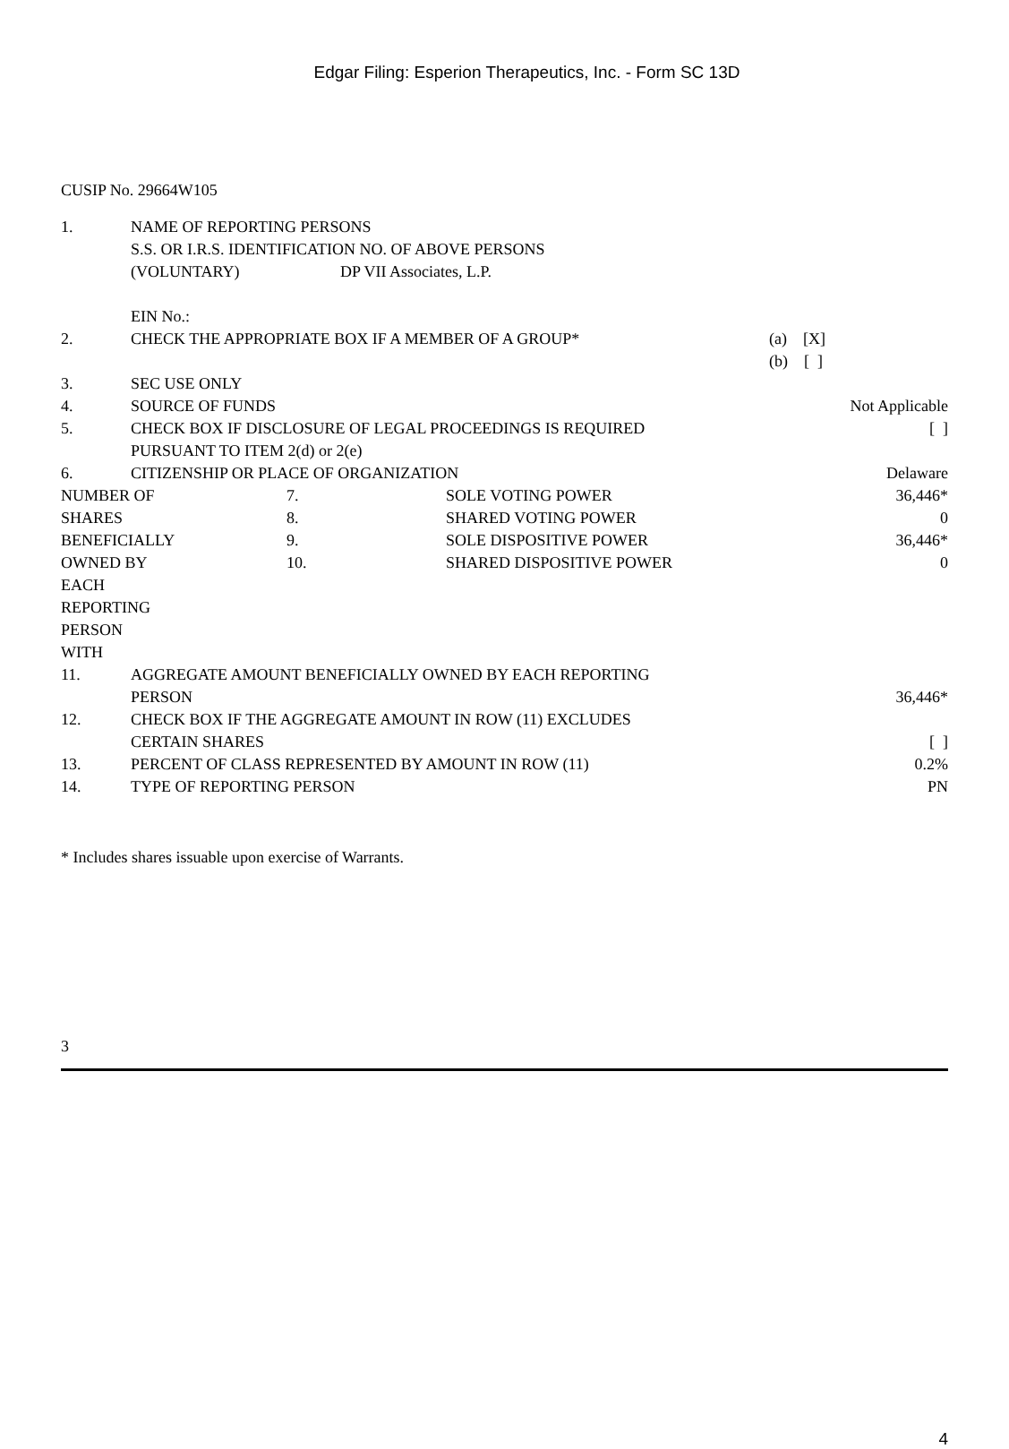Edgar Filing: Esperion Therapeutics, Inc. - Form SC 13D
CUSIP No. 29664W105
| 1. | NAME OF REPORTING PERSONS S.S. OR I.R.S. IDENTIFICATION NO. OF ABOVE PERSONS (VOLUNTARY) DP VII Associates, L.P. EIN No.: | |
| 2. | CHECK THE APPROPRIATE BOX IF A MEMBER OF A GROUP* | (a) [X] (b) [ ] |
| 3. | SEC USE ONLY | |
| 4. | SOURCE OF FUNDS | Not Applicable |
| 5. | CHECK BOX IF DISCLOSURE OF LEGAL PROCEEDINGS IS REQUIRED PURSUANT TO ITEM 2(d) or 2(e) | [ ] |
| 6. | CITIZENSHIP OR PLACE OF ORGANIZATION | Delaware |
| NUMBER OF | 7. | SOLE VOTING POWER | 36,446* |
| SHARES | 8. | SHARED VOTING POWER | 0 |
| BENEFICIALLY | 9. | SOLE DISPOSITIVE POWER | 36,446* |
| OWNED BY EACH REPORTING PERSON WITH | 10. | SHARED DISPOSITIVE POWER | 0 |
| 11. | AGGREGATE AMOUNT BENEFICIALLY OWNED BY EACH REPORTING PERSON | 36,446* |
| 12. | CHECK BOX IF THE AGGREGATE AMOUNT IN ROW (11) EXCLUDES CERTAIN SHARES | [ ] |
| 13. | PERCENT OF CLASS REPRESENTED BY AMOUNT IN ROW (11) | 0.2% |
| 14. | TYPE OF REPORTING PERSON | PN |
* Includes shares issuable upon exercise of Warrants.
3
4